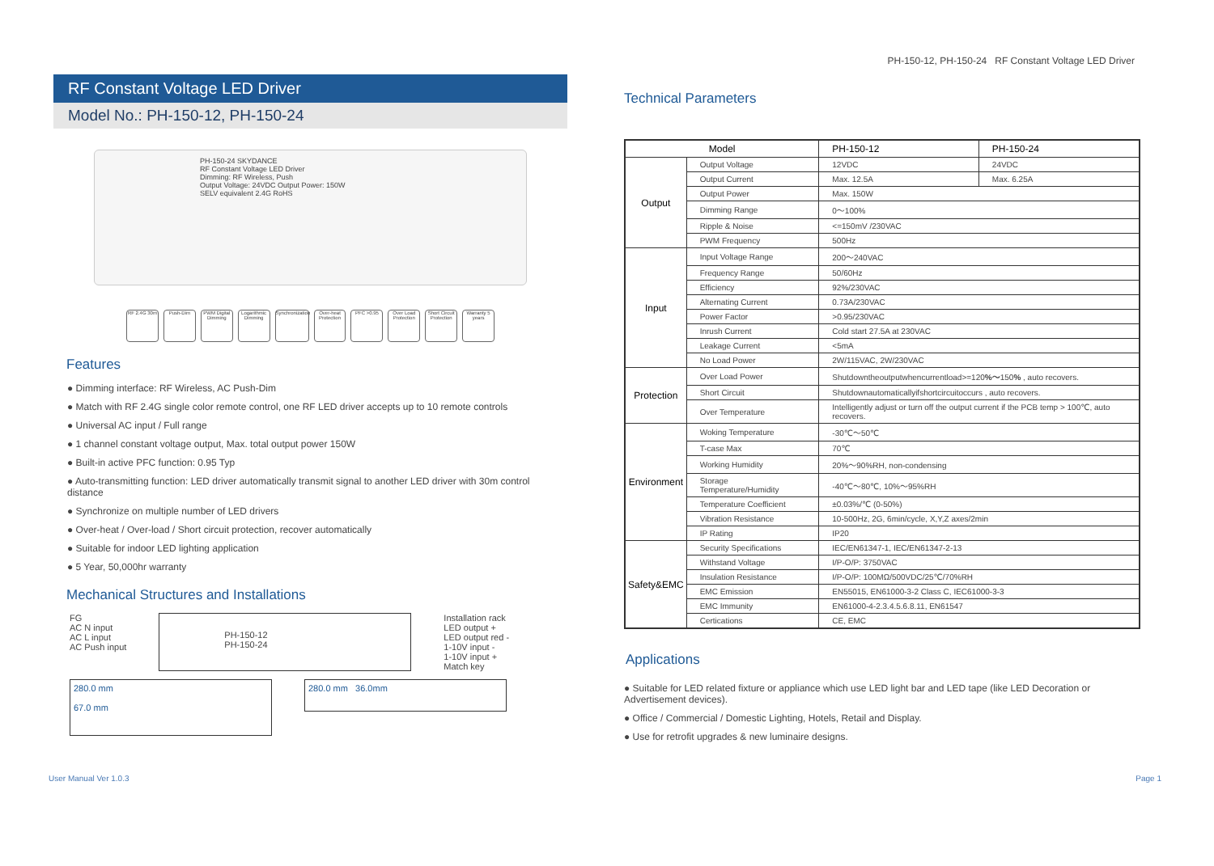PH-150-12, PH-150-24 RF Constant Voltage LED Driver
RF Constant Voltage LED Driver
Model No.: PH-150-12, PH-150-24
PH-150-24 SKYDANCE
RF Constant Voltage LED Driver
Dimming: RF Wireless, Push
Output Voltage: 24VDC Output Power: 150W
SELV equivalent 2.4G RoHS
RF 2.4G 30m Push-Dim PWM Digital Dimming
Logarithmic Dimming
Synchronization
Over-heat Protection
PFC >0.95 Over Load Protection
Short Circuit Protection
Warranty 5 years
Features
● Dimming interface: RF Wireless, AC Push-Dim
● Match with RF 2.4G single color remote control, one RF LED driver accepts up to 10 remote controls
● Universal AC input / Full range
● 1 channel constant voltage output, Max. total output power 150W
● Built-in active PFC function: 0.95 Typ
● Auto-transmitting function: LED driver automatically transmit signal to another LED driver with 30m control distance
● Synchronize on multiple number of LED drivers
● Over-heat / Over-load / Short circuit protection, recover automatically
● Suitable for indoor LED lighting application
● 5 Year, 50,000hr warranty
Mechanical Structures and Installations
FG
AC N input
AC L input
AC Push input
PH-150-12
PH-150-24
Installation rack
LED output +
LED output red -
1-10V input -
1-10V input +
Match key
280.0 mm
67.0 mm
280.0 mm 36.0mm
Technical Parameters
| Model | | PH-150-12 | PH-150-24 |
| --- | --- | --- | --- |
| Output | Output Voltage | 12VDC | 24VDC |
| | Output Current | Max. 12.5A | Max. 6.25A |
| | Output Power | Max. 150W | |
| | Dimming Range | 0～100% | |
| | Ripple & Noise | <=150mV /230VAC | |
| | PWM Frequency | 500Hz | |
| Input | Input Voltage Range | 200～240VAC | |
| | Frequency Range | 50/60Hz | |
| | Efficiency | 92%/230VAC | |
| | Alternating Current | 0.73A/230VAC | |
| | Power Factor | >0.95/230VAC | |
| | Inrush Current | Cold start 27.5A at 230VAC | |
| | Leakage Current | <5mA | |
| | No Load Power | 2W/115VAC, 2W/230VAC | |
| Protection | Over Load Power | Shutdowntheoutputwhencurrentload>=120 %～ 150 % , auto recovers. | |
| | Short Circuit | Shutdownautomaticallyifshortcircuitoccurs , auto recovers. | |
| | Over Temperature | Intelligently adjust or turn off the output current if the PCB temp > 100℃, auto recovers. | |
| Environment | Woking Temperature | -30℃～50℃ | |
| | T-case Max | 70℃ | |
| | Working Humidity | 20%～90%RH, non-condensing | |
| | Storage Temperature/Humidity | -40℃～80℃, 10%～95%RH | |
| | Temperature Coefficient | ±0.03%/℃ (0-50%) | |
| | Vibration Resistance | 10-500Hz, 2G, 6min/cycle, X,Y,Z axes/2min | |
| | IP Rating | IP20 | |
| Safety&EMC | Security Specifications | IEC/EN61347-1, IEC/EN61347-2-13 | |
| | Withstand Voltage | I/P-O/P: 3750VAC | |
| | Insulation Resistance | I/P-O/P: 100MΩ/500VDC/25℃/70%RH | |
| | EMC Emission | EN55015, EN61000-3-2 Class C, IEC61000-3-3 | |
| | EMC Immunity | EN61000-4-2.3.4.5.6.8.11, EN61547 | |
| | Certications | CE, EMC | |
Applications
● Suitable for LED related fixture or appliance which use LED light bar and LED tape (like LED Decoration or Advertisement devices).
● Office / Commercial / Domestic Lighting, Hotels, Retail and Display.
● Use for retrofit upgrades & new luminaire designs.
User Manual Ver 1.0.3 Page 1